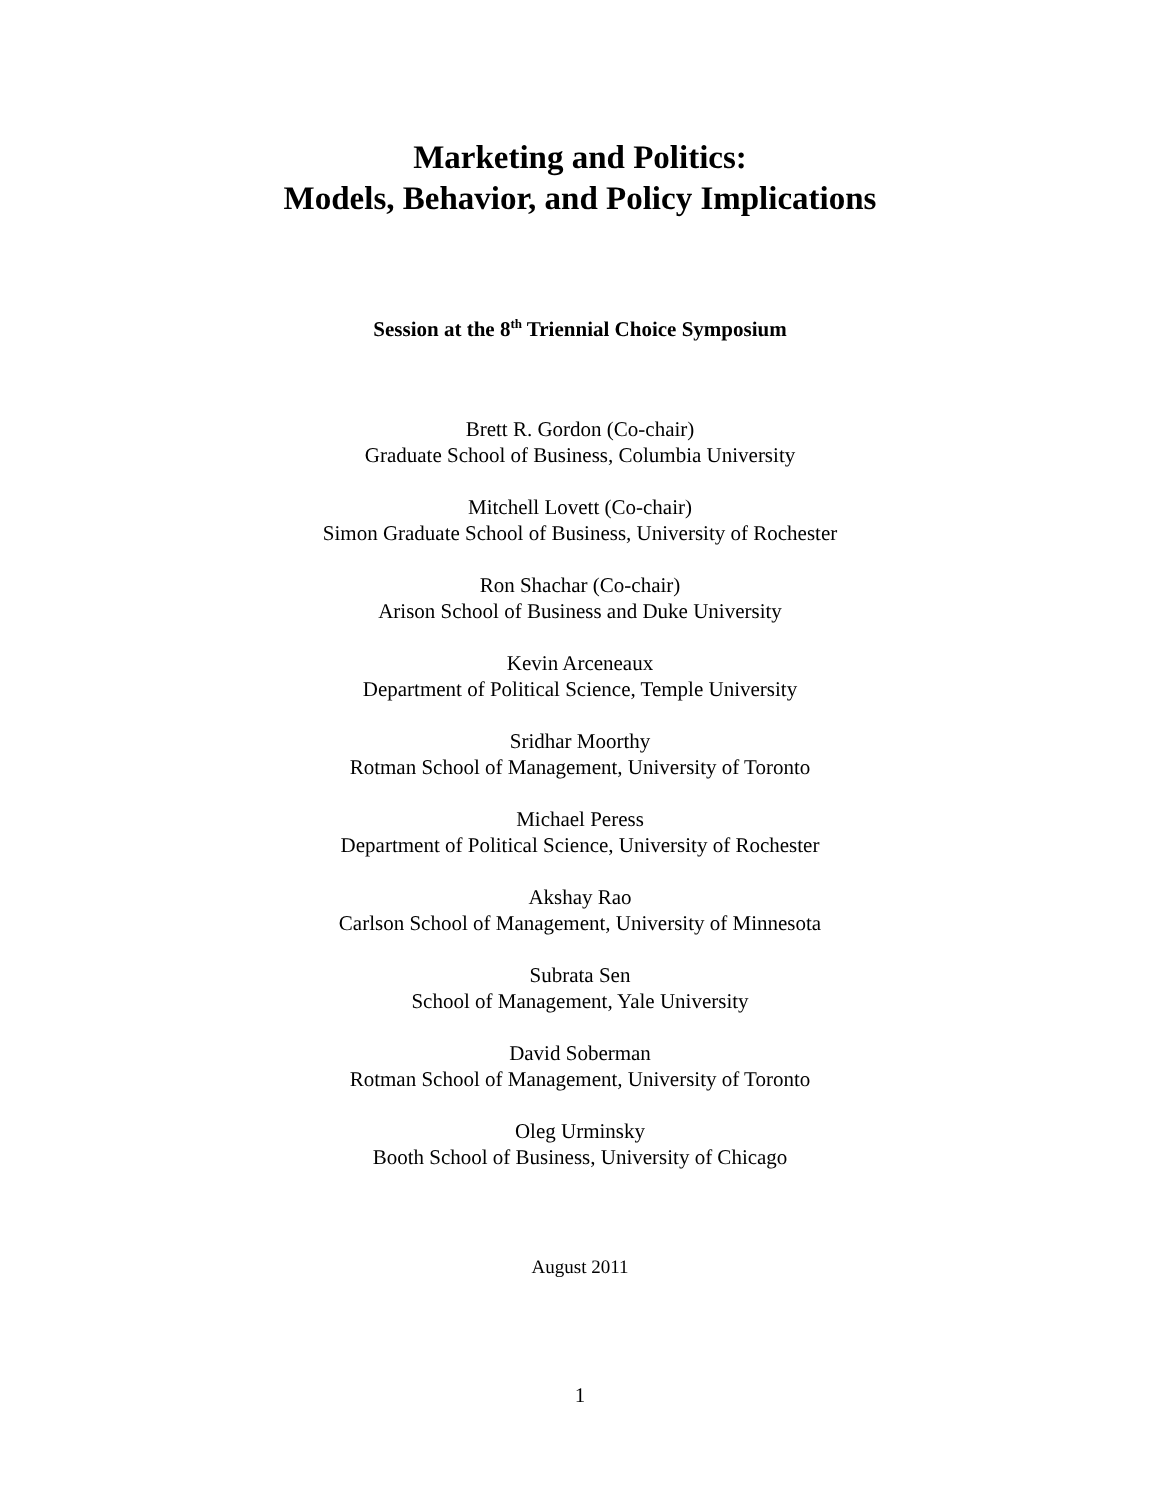Marketing and Politics:
Models, Behavior, and Policy Implications
Session at the 8<sup>th</sup> Triennial Choice Symposium
Brett R. Gordon (Co-chair)
Graduate School of Business, Columbia University
Mitchell Lovett (Co-chair)
Simon Graduate School of Business, University of Rochester
Ron Shachar (Co-chair)
Arison School of Business and Duke University
Kevin Arceneaux
Department of Political Science, Temple University
Sridhar Moorthy
Rotman School of Management, University of Toronto
Michael Peress
Department of Political Science, University of Rochester
Akshay Rao
Carlson School of Management, University of Minnesota
Subrata Sen
School of Management, Yale University
David Soberman
Rotman School of Management, University of Toronto
Oleg Urminsky
Booth School of Business, University of Chicago
August 2011
1